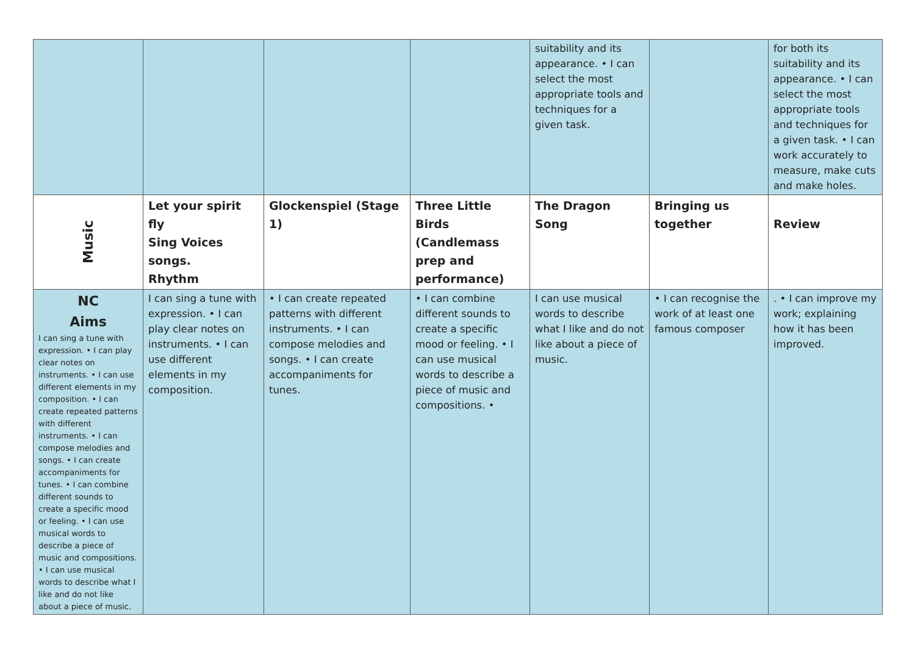| | | | | suitability and its appearance. • I can select the most appropriate tools and techniques for a given task. | | for both its suitability and its appearance. • I can select the most appropriate tools and techniques for a given task. • I can work accurately to measure, make cuts and make holes. |
| Music | Let your spirit fly Sing Voices songs. Rhythm | Glockenspiel (Stage 1) | Three Little Birds (Candlemass prep and performance) | The Dragon Song | Bringing us together | Review |
| NC Aims I can sing a tune with expression. • I can play clear notes on instruments. • I can use different elements in my composition. • I can create repeated patterns with different instruments. • I can compose melodies and songs. • I can create accompaniments for tunes. • I can combine different sounds to create a specific mood or feeling. • I can use musical words to describe a piece of music and compositions. • I can use musical words to describe what I like and do not like about a piece of music. | I can sing a tune with expression. • I can play clear notes on instruments. • I can use different elements in my composition. | • I can create repeated patterns with different instruments. • I can compose melodies and songs. • I can create accompaniments for tunes. | • I can combine different sounds to create a specific mood or feeling. • I can use musical words to describe a piece of music and compositions. • | I can use musical words to describe what I like and do not like about a piece of music. | • I can recognise the work of at least one famous composer | . • I can improve my work; explaining how it has been improved. |